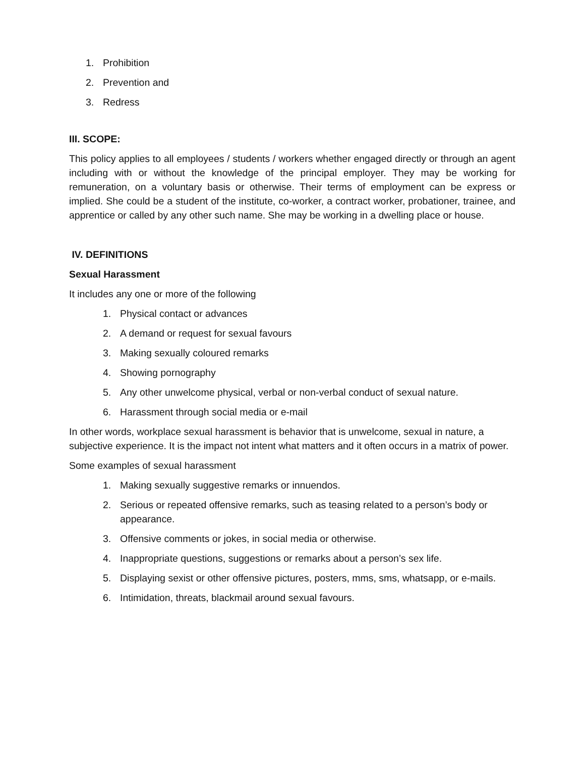1. Prohibition
2. Prevention and
3. Redress
III. SCOPE:
This policy applies to all employees / students / workers whether engaged directly or through an agent including with or without the knowledge of the principal employer. They may be working for remuneration, on a voluntary basis or otherwise. Their terms of employment can be express or implied. She could be a student of the institute, co-worker, a contract worker, probationer, trainee, and apprentice or called by any other such name. She may be working in a dwelling place or house.
IV. DEFINITIONS
Sexual Harassment
It includes any one or more of the following
1. Physical contact or advances
2. A demand or request for sexual favours
3. Making sexually coloured remarks
4. Showing pornography
5. Any other unwelcome physical, verbal or non-verbal conduct of sexual nature.
6. Harassment through social media or e-mail
In other words, workplace sexual harassment is behavior that is unwelcome, sexual in nature, a subjective experience. It is the impact not intent what matters and it often occurs in a matrix of power.
Some examples of sexual harassment
1. Making sexually suggestive remarks or innuendos.
2. Serious or repeated offensive remarks, such as teasing related to a person’s body or appearance.
3. Offensive comments or jokes, in social media or otherwise.
4. Inappropriate questions, suggestions or remarks about a person’s sex life.
5. Displaying sexist or other offensive pictures, posters, mms, sms, whatsapp, or e-mails.
6. Intimidation, threats, blackmail around sexual favours.